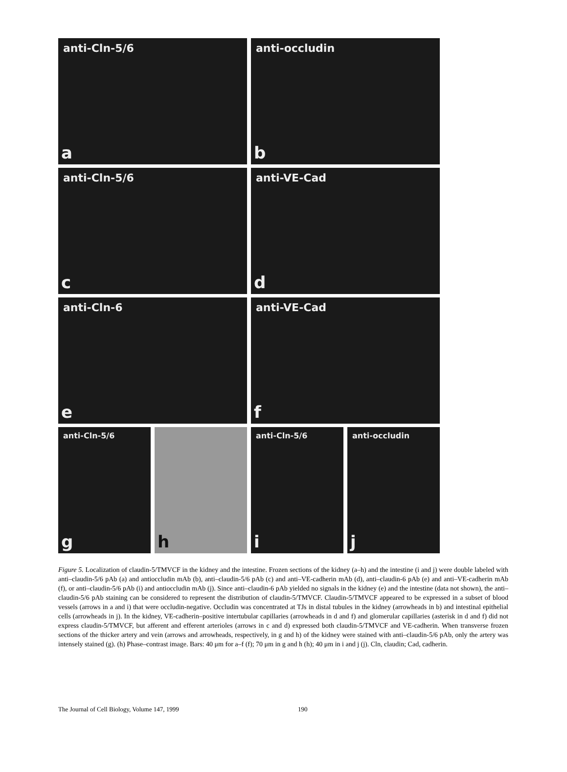anti-Cln-5/6
a
anti-occludin
b
anti-Cln-5/6
c
anti-VE-Cad
d
anti-Cln-6
e
anti-VE-Cad
f
anti-Cln-5/6
g
h
anti-Cln-5/6
i
anti-occludin
j
Figure 5. Localization of claudin-5/TMVCF in the kidney and the intestine. Frozen sections of the kidney (a–h) and the intestine (i and j) were double labeled with anti–claudin-5/6 pAb (a) and antioccludin mAb (b), anti–claudin-5/6 pAb (c) and anti–VE-cadherin mAb (d), anti–claudin-6 pAb (e) and anti–VE-cadherin mAb (f), or anti–claudin-5/6 pAb (i) and antioccludin mAb (j). Since anti–claudin-6 pAb yielded no signals in the kidney (e) and the intestine (data not shown), the anti–claudin-5/6 pAb staining can be considered to represent the distribution of claudin-5/TMVCF. Claudin-5/TMVCF appeared to be expressed in a subset of blood vessels (arrows in a and i) that were occludin-negative. Occludin was concentrated at TJs in distal tubules in the kidney (arrowheads in b) and intestinal epithelial cells (arrowheads in j). In the kidney, VE-cadherin–positive intertubular capillaries (arrowheads in d and f) and glomerular capillaries (asterisk in d and f) did not express claudin-5/TMVCF, but afferent and efferent arterioles (arrows in c and d) expressed both claudin-5/TMVCF and VE-cadherin. When transverse frozen sections of the thicker artery and vein (arrows and arrowheads, respectively, in g and h) of the kidney were stained with anti–claudin-5/6 pAb, only the artery was intensely stained (g). (h) Phase–contrast image. Bars: 40 μm for a–f (f); 70 μm in g and h (h); 40 μm in i and j (j). Cln, claudin; Cad, cadherin.
The Journal of Cell Biology, Volume 147, 1999 190